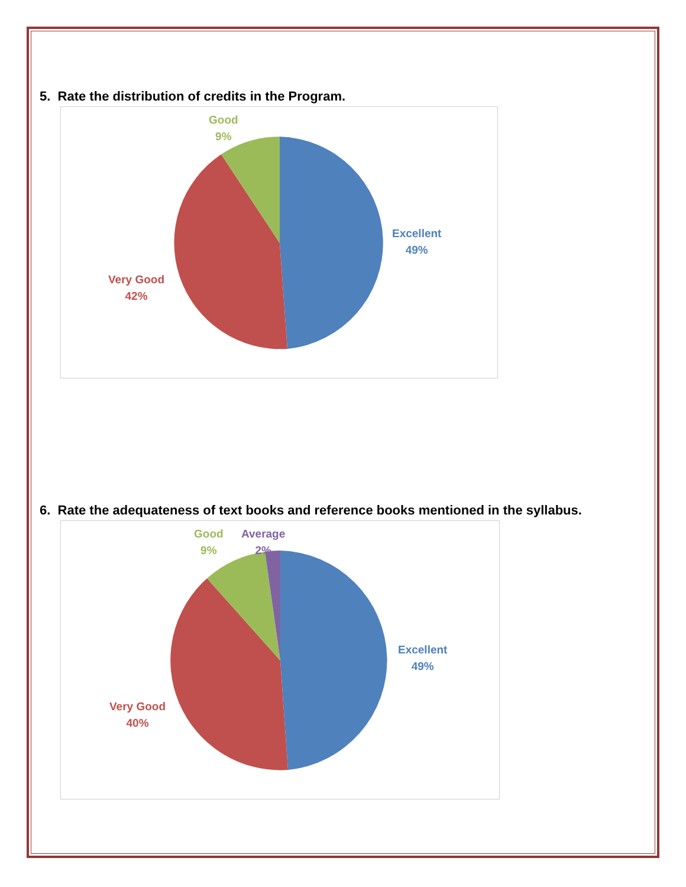5. Rate the distribution of credits in the Program.
Good
9%
Excellent
49%
Very Good
42%
6. Rate the adequateness of text books and reference books mentioned in the syllabus.
Good
9%
Average
2%
Excellent
49%
Very Good
40%